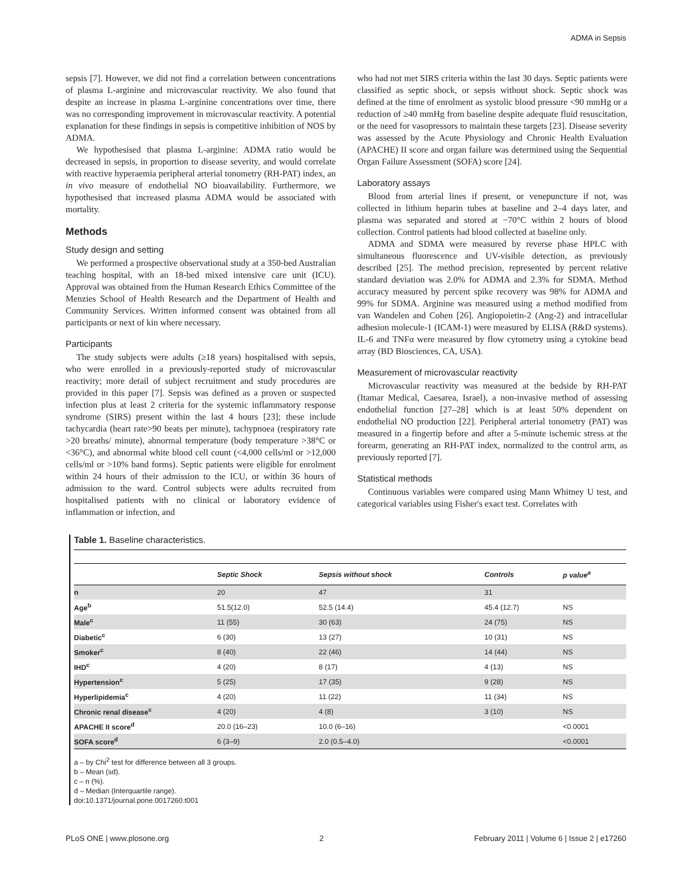ADMA in Sepsis
sepsis [7]. However, we did not find a correlation between concentrations of plasma L-arginine and microvascular reactivity. We also found that despite an increase in plasma L-arginine concentrations over time, there was no corresponding improvement in microvascular reactivity. A potential explanation for these findings in sepsis is competitive inhibition of NOS by ADMA.
We hypothesised that plasma L-arginine: ADMA ratio would be decreased in sepsis, in proportion to disease severity, and would correlate with reactive hyperaemia peripheral arterial tonometry (RH-PAT) index, an in vivo measure of endothelial NO bioavailability. Furthermore, we hypothesised that increased plasma ADMA would be associated with mortality.
Methods
Study design and setting
We performed a prospective observational study at a 350-bed Australian teaching hospital, with an 18-bed mixed intensive care unit (ICU). Approval was obtained from the Human Research Ethics Committee of the Menzies School of Health Research and the Department of Health and Community Services. Written informed consent was obtained from all participants or next of kin where necessary.
Participants
The study subjects were adults (≥18 years) hospitalised with sepsis, who were enrolled in a previously-reported study of microvascular reactivity; more detail of subject recruitment and study procedures are provided in this paper [7]. Sepsis was defined as a proven or suspected infection plus at least 2 criteria for the systemic inflammatory response syndrome (SIRS) present within the last 4 hours [23]; these include tachycardia (heart rate>90 beats per minute), tachypnoea (respiratory rate >20 breaths/ minute), abnormal temperature (body temperature >38°C or <36°C), and abnormal white blood cell count (<4,000 cells/ml or >12,000 cells/ml or >10% band forms). Septic patients were eligible for enrolment within 24 hours of their admission to the ICU, or within 36 hours of admission to the ward. Control subjects were adults recruited from hospitalised patients with no clinical or laboratory evidence of inflammation or infection, and
who had not met SIRS criteria within the last 30 days. Septic patients were classified as septic shock, or sepsis without shock. Septic shock was defined at the time of enrolment as systolic blood pressure <90 mmHg or a reduction of ≥40 mmHg from baseline despite adequate fluid resuscitation, or the need for vasopressors to maintain these targets [23]. Disease severity was assessed by the Acute Physiology and Chronic Health Evaluation (APACHE) II score and organ failure was determined using the Sequential Organ Failure Assessment (SOFA) score [24].
Laboratory assays
Blood from arterial lines if present, or venepuncture if not, was collected in lithium heparin tubes at baseline and 2–4 days later, and plasma was separated and stored at −70°C within 2 hours of blood collection. Control patients had blood collected at baseline only.
ADMA and SDMA were measured by reverse phase HPLC with simultaneous fluorescence and UV-visible detection, as previously described [25]. The method precision, represented by percent relative standard deviation was 2.0% for ADMA and 2.3% for SDMA. Method accuracy measured by percent spike recovery was 98% for ADMA and 99% for SDMA. Arginine was measured using a method modified from van Wandelen and Cohen [26]. Angiopoietin-2 (Ang-2) and intracellular adhesion molecule-1 (ICAM-1) were measured by ELISA (R&D systems). IL-6 and TNFα were measured by flow cytometry using a cytokine bead array (BD Biosciences, CA, USA).
Measurement of microvascular reactivity
Microvascular reactivity was measured at the bedside by RH-PAT (Itamar Medical, Caesarea, Israel), a non-invasive method of assessing endothelial function [27–28] which is at least 50% dependent on endothelial NO production [22]. Peripheral arterial tonometry (PAT) was measured in a fingertip before and after a 5-minute ischemic stress at the forearm, generating an RH-PAT index, normalized to the control arm, as previously reported [7].
Statistical methods
Continuous variables were compared using Mann Whitney U test, and categorical variables using Fisher's exact test. Correlates with
Table 1. Baseline characteristics.
| | Septic Shock | Sepsis without shock | Controls | p value<sup>a</sup> |
| --- | --- | --- | --- | --- |
| n | 20 | 47 | 31 | |
| Age<sup>b</sup> | 51.5(12.0) | 52.5 (14.4) | 45.4 (12.7) | NS |
| Male<sup>c</sup> | 11 (55) | 30 (63) | 24 (75) | NS |
| Diabetic<sup>c</sup> | 6 (30) | 13 (27) | 10 (31) | NS |
| Smoker<sup>c</sup> | 8 (40) | 22 (46) | 14 (44) | NS |
| IHD<sup>c</sup> | 4 (20) | 8 (17) | 4 (13) | NS |
| Hypertension<sup>c</sup> | 5 (25) | 17 (35) | 9 (28) | NS |
| Hyperlipidemia<sup>c</sup> | 4 (20) | 11 (22) | 11 (34) | NS |
| Chronic renal disease<sup>c</sup> | 4 (20) | 4 (8) | 3 (10) | NS |
| APACHE II score<sup>d</sup> | 20.0 (16–23) | 10.0 (6–16) | | <0.0001 |
| SOFA score<sup>d</sup> | 6 (3–9) | 2.0 (0.5–4.0) | | <0.0001 |
a – by Chi<sup>2</sup> test for difference between all 3 groups.
b – Mean (sd).
c – n (%).
d – Median (Interquartile range).
doi:10.1371/journal.pone.0017260.t001
PLoS ONE | www.plosone.org 2 February 2011 | Volume 6 | Issue 2 | e17260